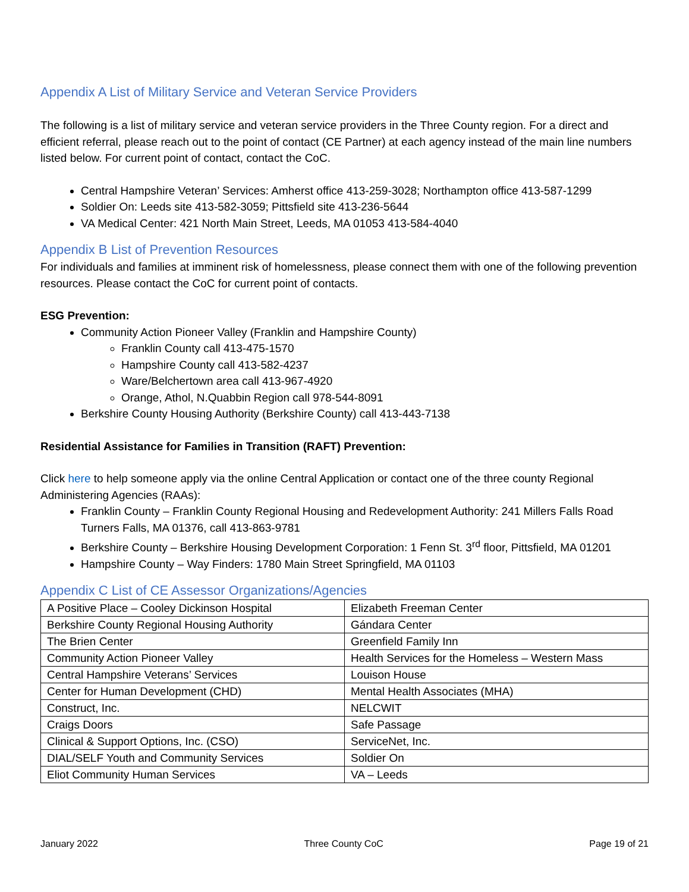Appendix A List of Military Service and Veteran Service Providers
The following is a list of military service and veteran service providers in the Three County region. For a direct and efficient referral, please reach out to the point of contact (CE Partner) at each agency instead of the main line numbers listed below. For current point of contact, contact the CoC.
Central Hampshire Veteran’ Services: Amherst office 413-259-3028; Northampton office 413-587-1299
Soldier On: Leeds site 413-582-3059; Pittsfield site 413-236-5644
VA Medical Center: 421 North Main Street, Leeds, MA 01053 413-584-4040
Appendix B List of Prevention Resources
For individuals and families at imminent risk of homelessness, please connect them with one of the following prevention resources. Please contact the CoC for current point of contacts.
ESG Prevention:
Community Action Pioneer Valley (Franklin and Hampshire County)
Franklin County call 413-475-1570
Hampshire County call 413-582-4237
Ware/Belchertown area call 413-967-4920
Orange, Athol, N.Quabbin Region call 978-544-8091
Berkshire County Housing Authority (Berkshire County) call 413-443-7138
Residential Assistance for Families in Transition (RAFT) Prevention:
Click here to help someone apply via the online Central Application or contact one of the three county Regional Administering Agencies (RAAs):
Franklin County – Franklin County Regional Housing and Redevelopment Authority: 241 Millers Falls Road Turners Falls, MA 01376, call 413-863-9781
Berkshire County – Berkshire Housing Development Corporation: 1 Fenn St. 3<sup>rd</sup> floor, Pittsfield, MA 01201
Hampshire County – Way Finders: 1780 Main Street Springfield, MA 01103
Appendix C List of CE Assessor Organizations/Agencies
| A Positive Place – Cooley Dickinson Hospital | Elizabeth Freeman Center |
| Berkshire County Regional Housing Authority | Gándara Center |
| The Brien Center | Greenfield Family Inn |
| Community Action Pioneer Valley | Health Services for the Homeless – Western Mass |
| Central Hampshire Veterans’ Services | Louison House |
| Center for Human Development (CHD) | Mental Health Associates (MHA) |
| Construct, Inc. | NELCWIT |
| Craigs Doors | Safe Passage |
| Clinical & Support Options, Inc. (CSO) | ServiceNet, Inc. |
| DIAL/SELF Youth and Community Services | Soldier On |
| Eliot Community Human Services | VA – Leeds |
January 2022 Three County CoC Page 19 of 21